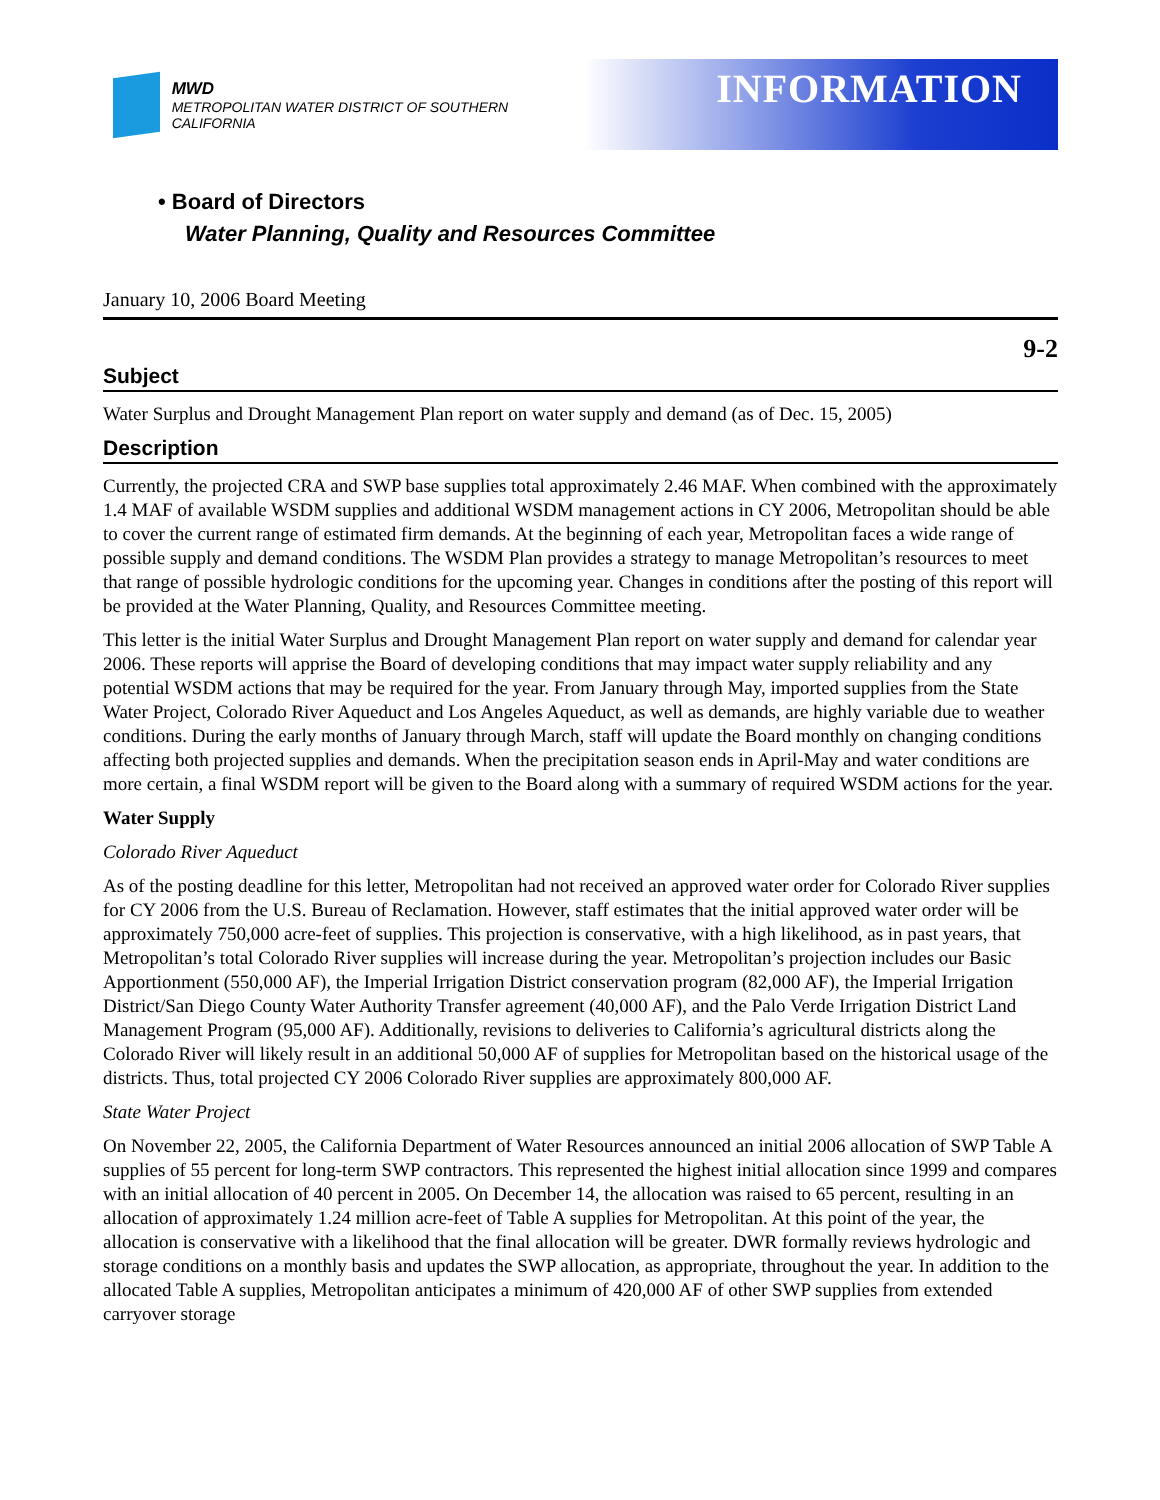MWD
METROPOLITAN WATER DISTRICT OF SOUTHERN CALIFORNIA
INFORMATION
• Board of Directors
Water Planning, Quality and Resources Committee
January 10, 2006 Board Meeting
9-2
Subject
Water Surplus and Drought Management Plan report on water supply and demand (as of Dec. 15, 2005)
Description
Currently, the projected CRA and SWP base supplies total approximately 2.46 MAF. When combined with the approximately 1.4 MAF of available WSDM supplies and additional WSDM management actions in CY 2006, Metropolitan should be able to cover the current range of estimated firm demands. At the beginning of each year, Metropolitan faces a wide range of possible supply and demand conditions. The WSDM Plan provides a strategy to manage Metropolitan’s resources to meet that range of possible hydrologic conditions for the upcoming year. Changes in conditions after the posting of this report will be provided at the Water Planning, Quality, and Resources Committee meeting.
This letter is the initial Water Surplus and Drought Management Plan report on water supply and demand for calendar year 2006. These reports will apprise the Board of developing conditions that may impact water supply reliability and any potential WSDM actions that may be required for the year. From January through May, imported supplies from the State Water Project, Colorado River Aqueduct and Los Angeles Aqueduct, as well as demands, are highly variable due to weather conditions. During the early months of January through March, staff will update the Board monthly on changing conditions affecting both projected supplies and demands. When the precipitation season ends in April-May and water conditions are more certain, a final WSDM report will be given to the Board along with a summary of required WSDM actions for the year.
Water Supply
Colorado River Aqueduct
As of the posting deadline for this letter, Metropolitan had not received an approved water order for Colorado River supplies for CY 2006 from the U.S. Bureau of Reclamation. However, staff estimates that the initial approved water order will be approximately 750,000 acre-feet of supplies. This projection is conservative, with a high likelihood, as in past years, that Metropolitan’s total Colorado River supplies will increase during the year. Metropolitan’s projection includes our Basic Apportionment (550,000 AF), the Imperial Irrigation District conservation program (82,000 AF), the Imperial Irrigation District/San Diego County Water Authority Transfer agreement (40,000 AF), and the Palo Verde Irrigation District Land Management Program (95,000 AF). Additionally, revisions to deliveries to California’s agricultural districts along the Colorado River will likely result in an additional 50,000 AF of supplies for Metropolitan based on the historical usage of the districts. Thus, total projected CY 2006 Colorado River supplies are approximately 800,000 AF.
State Water Project
On November 22, 2005, the California Department of Water Resources announced an initial 2006 allocation of SWP Table A supplies of 55 percent for long-term SWP contractors. This represented the highest initial allocation since 1999 and compares with an initial allocation of 40 percent in 2005. On December 14, the allocation was raised to 65 percent, resulting in an allocation of approximately 1.24 million acre-feet of Table A supplies for Metropolitan. At this point of the year, the allocation is conservative with a likelihood that the final allocation will be greater. DWR formally reviews hydrologic and storage conditions on a monthly basis and updates the SWP allocation, as appropriate, throughout the year. In addition to the allocated Table A supplies, Metropolitan anticipates a minimum of 420,000 AF of other SWP supplies from extended carryover storage